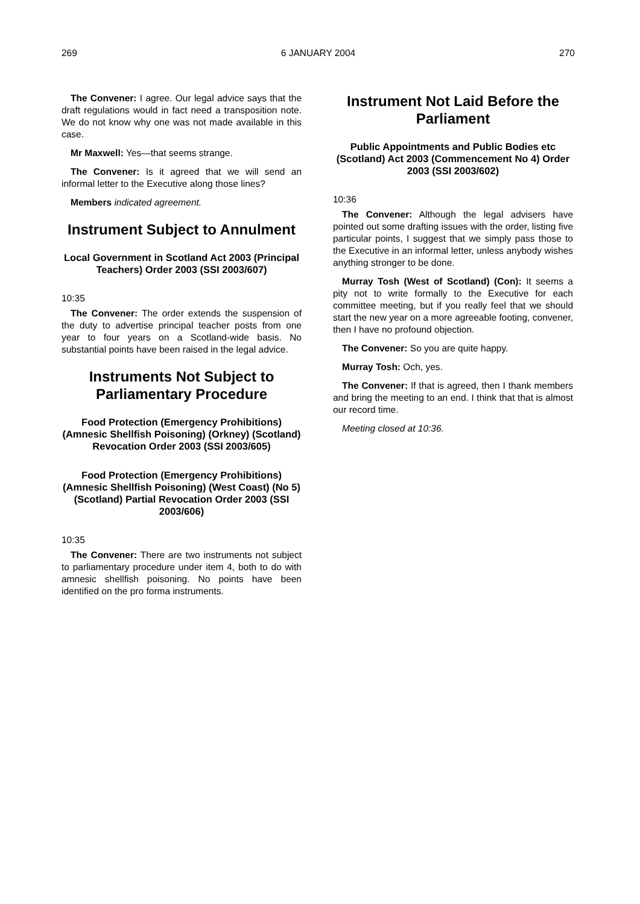269 6 JANUARY 2004 270
The Convener: I agree. Our legal advice says that the draft regulations would in fact need a transposition note. We do not know why one was not made available in this case.
Mr Maxwell: Yes—that seems strange.
The Convener: Is it agreed that we will send an informal letter to the Executive along those lines?
Members indicated agreement.
Instrument Subject to Annulment
Local Government in Scotland Act 2003 (Principal Teachers) Order 2003 (SSI 2003/607)
10:35
The Convener: The order extends the suspension of the duty to advertise principal teacher posts from one year to four years on a Scotland-wide basis. No substantial points have been raised in the legal advice.
Instruments Not Subject to Parliamentary Procedure
Food Protection (Emergency Prohibitions) (Amnesic Shellfish Poisoning) (Orkney) (Scotland) Revocation Order 2003 (SSI 2003/605)
Food Protection (Emergency Prohibitions) (Amnesic Shellfish Poisoning) (West Coast) (No 5) (Scotland) Partial Revocation Order 2003 (SSI 2003/606)
10:35
The Convener: There are two instruments not subject to parliamentary procedure under item 4, both to do with amnesic shellfish poisoning. No points have been identified on the pro forma instruments.
Instrument Not Laid Before the Parliament
Public Appointments and Public Bodies etc (Scotland) Act 2003 (Commencement No 4) Order 2003 (SSI 2003/602)
10:36
The Convener: Although the legal advisers have pointed out some drafting issues with the order, listing five particular points, I suggest that we simply pass those to the Executive in an informal letter, unless anybody wishes anything stronger to be done.
Murray Tosh (West of Scotland) (Con): It seems a pity not to write formally to the Executive for each committee meeting, but if you really feel that we should start the new year on a more agreeable footing, convener, then I have no profound objection.
The Convener: So you are quite happy.
Murray Tosh: Och, yes.
The Convener: If that is agreed, then I thank members and bring the meeting to an end. I think that that is almost our record time.
Meeting closed at 10:36.